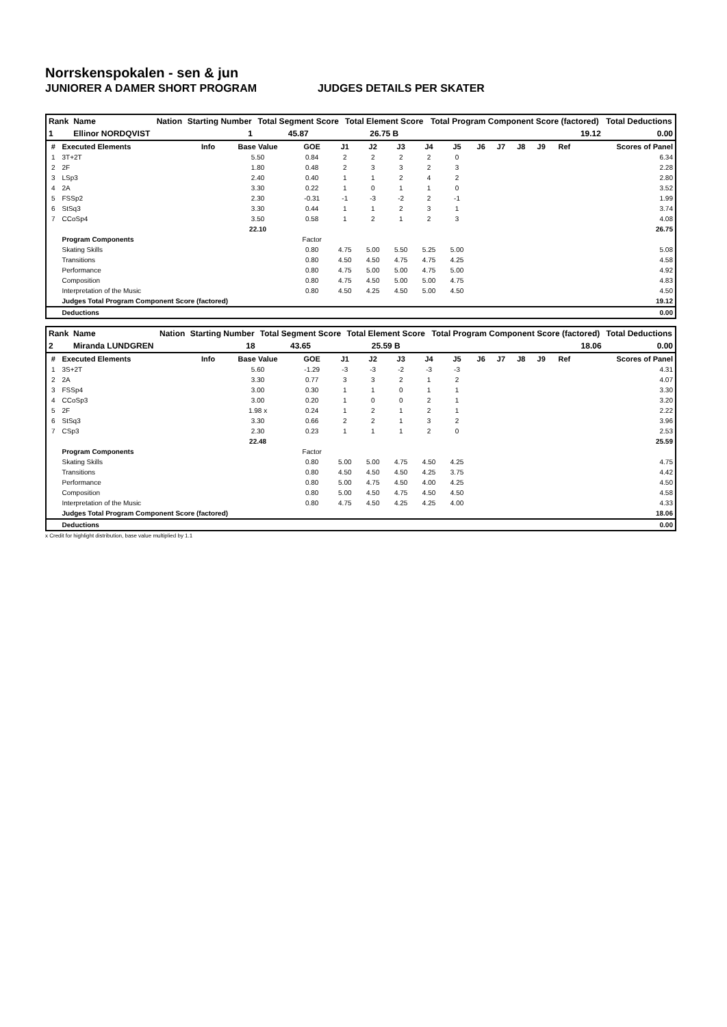Norrskenspokalen - sen & jun
JUNIORER A DAMER SHORT PROGRAM JUDGES DETAILS PER SKATER
| Rank | Name | Nation | Starting Number | Total Segment Score | Total Element Score | Total Program Component Score (factored) | Total Deductions |
| --- | --- | --- | --- | --- | --- | --- | --- |
| 1 | Ellinor NORDQVIST | | 1 | 45.87 | 26.75 B | 19.12 | 0.00 |
| # | Executed Elements | Info | Base Value | GOE | J1 | J2 | J3 | J4 | J5 | J6 | J7 | J8 | J9 | Ref | Scores of Panel |
| --- | --- | --- | --- | --- | --- | --- | --- | --- | --- | --- | --- | --- | --- | --- | --- |
| 1 | 3T+2T | | 5.50 | 0.84 | 2 | 2 | 2 | 2 | 0 | | | | | | 6.34 |
| 2 | 2F | | 1.80 | 0.48 | 2 | 3 | 3 | 2 | 3 | | | | | | 2.28 |
| 3 | LSp3 | | 2.40 | 0.40 | 1 | 1 | 2 | 4 | 2 | | | | | | 2.80 |
| 4 | 2A | | 3.30 | 0.22 | 1 | 0 | 1 | 1 | 0 | | | | | | 3.52 |
| 5 | FSSp2 | | 2.30 | -0.31 | -1 | -3 | -2 | 2 | -1 | | | | | | 1.99 |
| 6 | StSq3 | | 3.30 | 0.44 | 1 | 1 | 2 | 3 | 1 | | | | | | 3.74 |
| 7 | CCoSp4 | | 3.50 | 0.58 | 1 | 2 | 1 | 2 | 3 | | | | | | 4.08 |
| | | | 22.10 | | | | | | | | | | | | 26.75 |
| | Program Components | | | Factor | | | | | | | | | | | |
| | Skating Skills | | | 0.80 | 4.75 | 5.00 | 5.50 | 5.25 | 5.00 | | | | | | 5.08 |
| | Transitions | | | 0.80 | 4.50 | 4.50 | 4.75 | 4.75 | 4.25 | | | | | | 4.58 |
| | Performance | | | 0.80 | 4.75 | 5.00 | 5.00 | 4.75 | 5.00 | | | | | | 4.92 |
| | Composition | | | 0.80 | 4.75 | 4.50 | 5.00 | 5.00 | 4.75 | | | | | | 4.83 |
| | Interpretation of the Music | | | 0.80 | 4.50 | 4.25 | 4.50 | 5.00 | 4.50 | | | | | | 4.50 |
| | Judges Total Program Component Score (factored) | | | | | | | | | | | | | | 19.12 |
| | Deductions | | | | | | | | | | | | | | 0.00 |
| Rank | Name | Nation | Starting Number | Total Segment Score | Total Element Score | Total Program Component Score (factored) | Total Deductions |
| --- | --- | --- | --- | --- | --- | --- | --- |
| 2 | Miranda LUNDGREN | | 18 | 43.65 | 25.59 B | 18.06 | 0.00 |
| # | Executed Elements | Info | Base Value | GOE | J1 | J2 | J3 | J4 | J5 | J6 | J7 | J8 | J9 | Ref | Scores of Panel |
| --- | --- | --- | --- | --- | --- | --- | --- | --- | --- | --- | --- | --- | --- | --- | --- |
| 1 | 3S+2T | | 5.60 | -1.29 | -3 | -3 | -2 | -3 | -3 | | | | | | 4.31 |
| 2 | 2A | | 3.30 | 0.77 | 3 | 3 | 2 | 1 | 2 | | | | | | 4.07 |
| 3 | FSSp4 | | 3.00 | 0.30 | 1 | 1 | 0 | 1 | 1 | | | | | | 3.30 |
| 4 | CCoSp3 | | 3.00 | 0.20 | 1 | 0 | 0 | 2 | 1 | | | | | | 3.20 |
| 5 | 2F | | 1.98 x | 0.24 | 1 | 2 | 1 | 2 | 1 | | | | | | 2.22 |
| 6 | StSq3 | | 3.30 | 0.66 | 2 | 2 | 1 | 3 | 2 | | | | | | 3.96 |
| 7 | CSp3 | | 2.30 | 0.23 | 1 | 1 | 1 | 2 | 0 | | | | | | 2.53 |
| | | | 22.48 | | | | | | | | | | | | 25.59 |
| | Program Components | | | Factor | | | | | | | | | | | |
| | Skating Skills | | | 0.80 | 5.00 | 5.00 | 4.75 | 4.50 | 4.25 | | | | | | 4.75 |
| | Transitions | | | 0.80 | 4.50 | 4.50 | 4.50 | 4.25 | 3.75 | | | | | | 4.42 |
| | Performance | | | 0.80 | 5.00 | 4.75 | 4.50 | 4.00 | 4.25 | | | | | | 4.50 |
| | Composition | | | 0.80 | 5.00 | 4.50 | 4.75 | 4.50 | 4.50 | | | | | | 4.58 |
| | Interpretation of the Music | | | 0.80 | 4.75 | 4.50 | 4.25 | 4.25 | 4.00 | | | | | | 4.33 |
| | Judges Total Program Component Score (factored) | | | | | | | | | | | | | | 18.06 |
| | Deductions | | | | | | | | | | | | | | 0.00 |
x Credit for highlight distribution, base value multiplied by 1.1